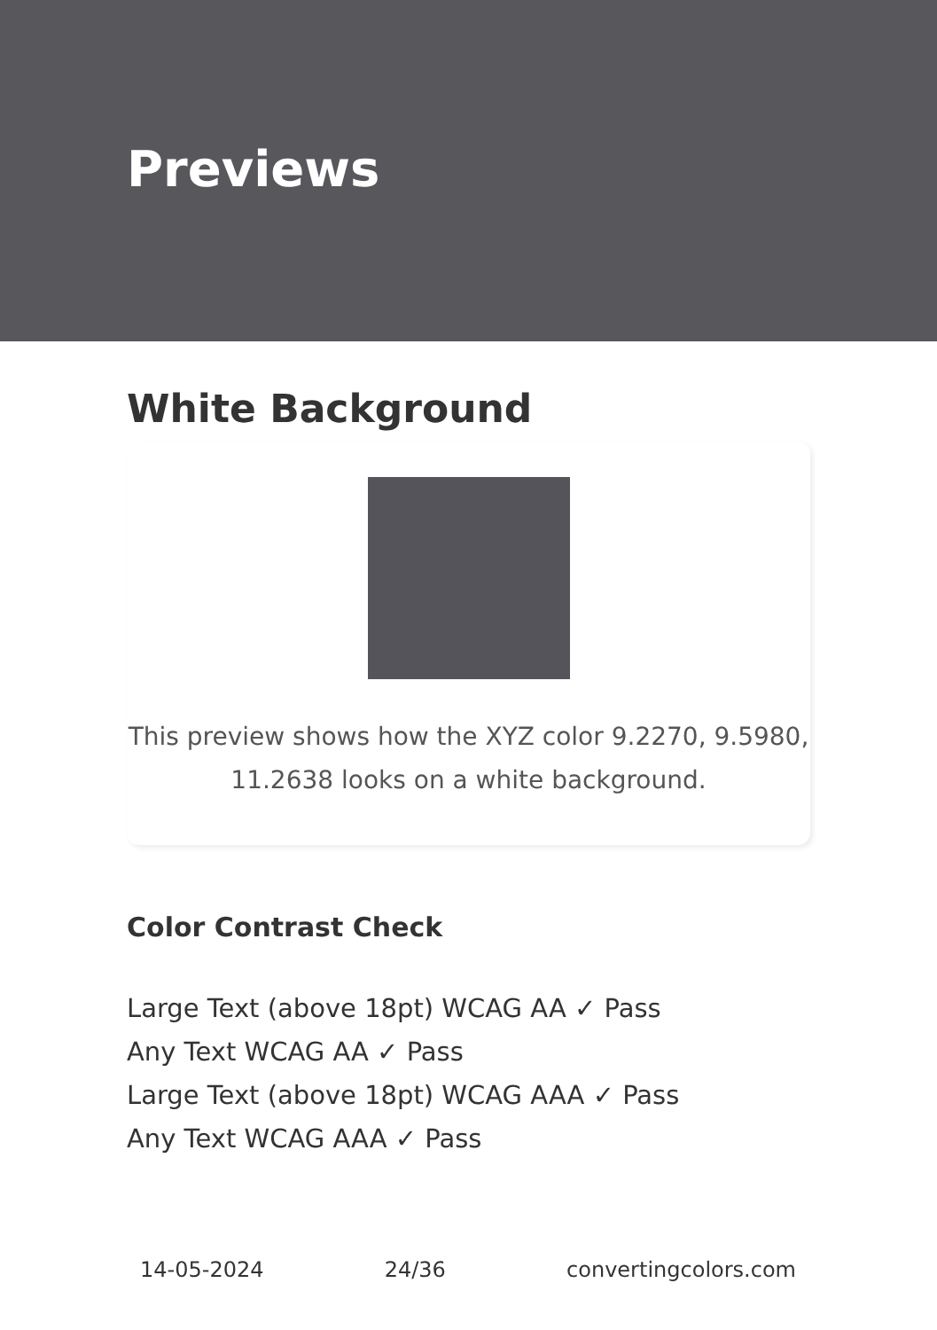Previews
White Background
This preview shows how the XYZ color 9.2270, 9.5980, 11.2638 looks on a white background.
Color Contrast Check
Large Text (above 18pt) WCAG AA ✓ Pass
Any Text WCAG AA ✓ Pass
Large Text (above 18pt) WCAG AAA ✓ Pass
Any Text WCAG AAA ✓ Pass
14-05-2024 24/36 convertingcolors.com